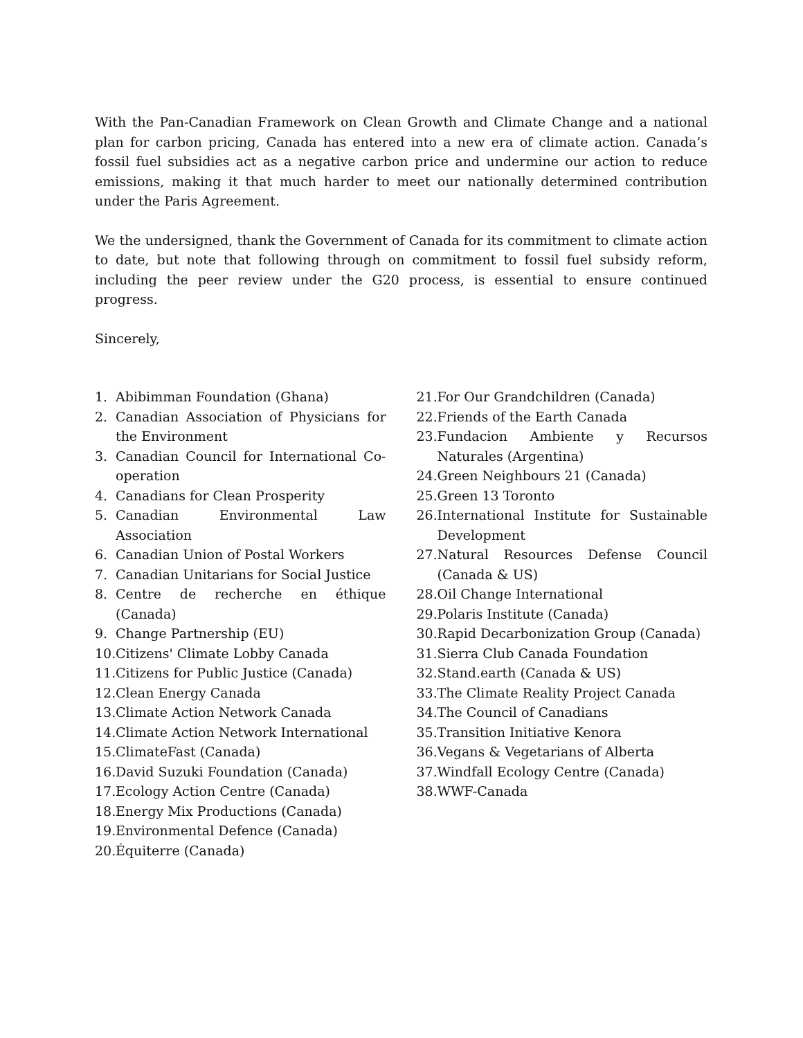With the Pan-Canadian Framework on Clean Growth and Climate Change and a national plan for carbon pricing, Canada has entered into a new era of climate action. Canada’s fossil fuel subsidies act as a negative carbon price and undermine our action to reduce emissions, making it that much harder to meet our nationally determined contribution under the Paris Agreement.
We the undersigned, thank the Government of Canada for its commitment to climate action to date, but note that following through on commitment to fossil fuel subsidy reform, including the peer review under the G20 process, is essential to ensure continued progress.
Sincerely,
1. Abibimman Foundation (Ghana)
2. Canadian Association of Physicians for the Environment
3. Canadian Council for International Co-operation
4. Canadians for Clean Prosperity
5. Canadian Environmental Law Association
6. Canadian Union of Postal Workers
7. Canadian Unitarians for Social Justice
8. Centre de recherche en éthique (Canada)
9. Change Partnership (EU)
10. Citizens' Climate Lobby Canada
11. Citizens for Public Justice (Canada)
12. Clean Energy Canada
13. Climate Action Network Canada
14. Climate Action Network International
15. ClimateFast (Canada)
16. David Suzuki Foundation (Canada)
17. Ecology Action Centre (Canada)
18. Energy Mix Productions (Canada)
19. Environmental Defence (Canada)
20. Équiterre (Canada)
21. For Our Grandchildren (Canada)
22. Friends of the Earth Canada
23. Fundacion Ambiente y Recursos Naturales (Argentina)
24. Green Neighbours 21 (Canada)
25. Green 13 Toronto
26. International Institute for Sustainable Development
27. Natural Resources Defense Council (Canada & US)
28. Oil Change International
29. Polaris Institute (Canada)
30. Rapid Decarbonization Group (Canada)
31. Sierra Club Canada Foundation
32. Stand.earth (Canada & US)
33. The Climate Reality Project Canada
34. The Council of Canadians
35. Transition Initiative Kenora
36. Vegans & Vegetarians of Alberta
37. Windfall Ecology Centre (Canada)
38. WWF-Canada